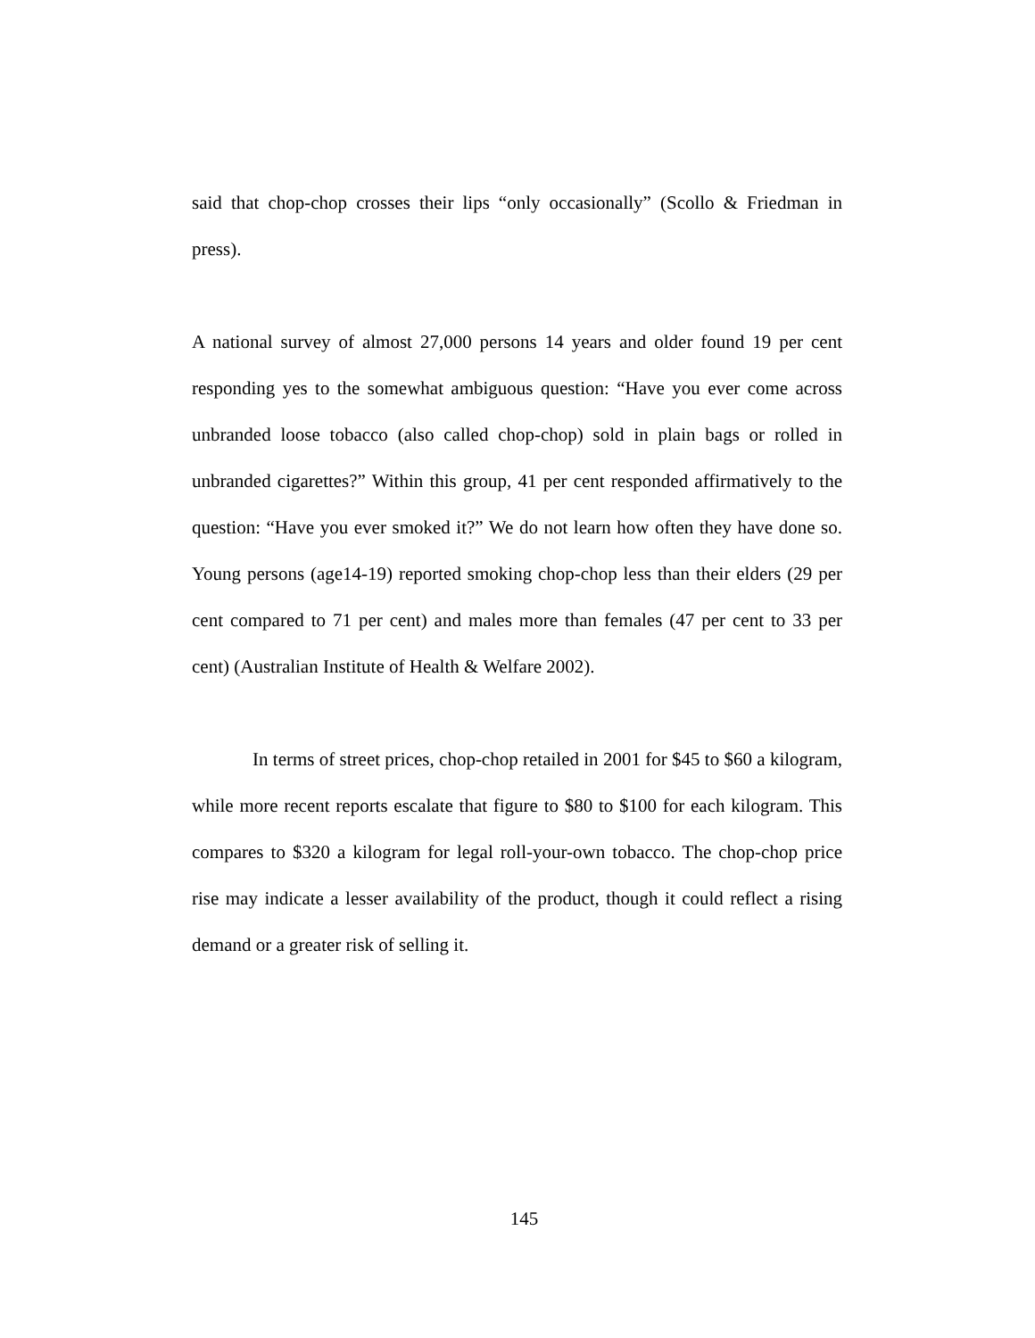said that chop-chop crosses their lips “only occasionally” (Scollo & Friedman in press).
A national survey of almost 27,000 persons 14 years and older found 19 per cent responding yes to the somewhat ambiguous question: “Have you ever come across unbranded loose tobacco (also called chop-chop) sold in plain bags or rolled in unbranded cigarettes?” Within this group, 41 per cent responded affirmatively to the question: “Have you ever smoked it?” We do not learn how often they have done so. Young persons (age14-19) reported smoking chop-chop less than their elders (29 per cent compared to 71 per cent) and males more than females (47 per cent to 33 per cent) (Australian Institute of Health & Welfare 2002).
In terms of street prices, chop-chop retailed in 2001 for $45 to $60 a kilogram, while more recent reports escalate that figure to $80 to $100 for each kilogram. This compares to $320 a kilogram for legal roll-your-own tobacco. The chop-chop price rise may indicate a lesser availability of the product, though it could reflect a rising demand or a greater risk of selling it.
145